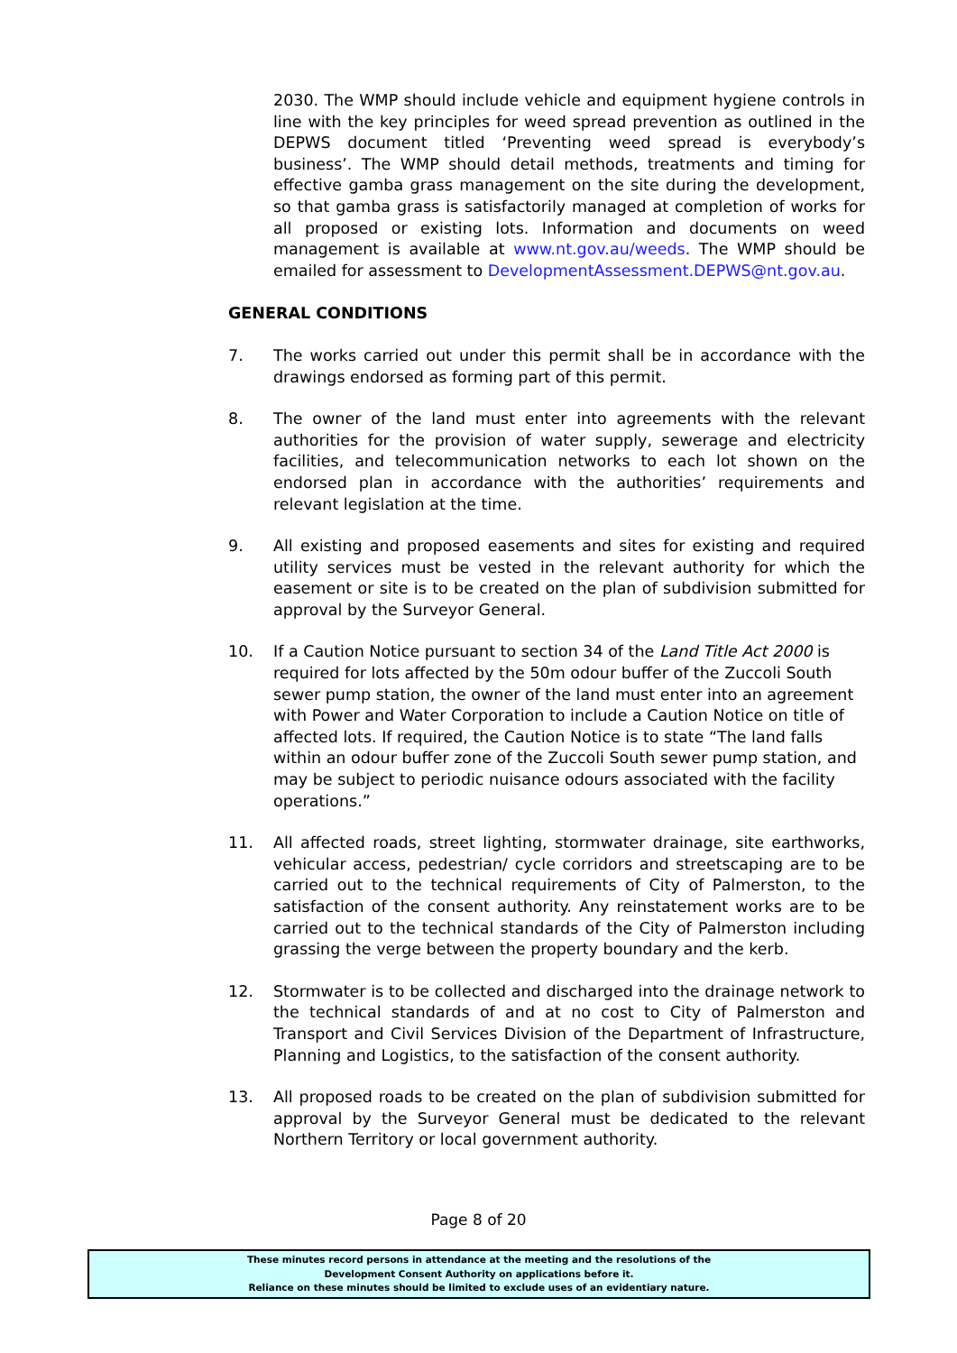2030. The WMP should include vehicle and equipment hygiene controls in line with the key principles for weed spread prevention as outlined in the DEPWS document titled ‘Preventing weed spread is everybody’s business’. The WMP should detail methods, treatments and timing for effective gamba grass management on the site during the development, so that gamba grass is satisfactorily managed at completion of works for all proposed or existing lots. Information and documents on weed management is available at www.nt.gov.au/weeds. The WMP should be emailed for assessment to DevelopmentAssessment.DEPWS@nt.gov.au.
GENERAL CONDITIONS
7. The works carried out under this permit shall be in accordance with the drawings endorsed as forming part of this permit.
8. The owner of the land must enter into agreements with the relevant authorities for the provision of water supply, sewerage and electricity facilities, and telecommunication networks to each lot shown on the endorsed plan in accordance with the authorities’ requirements and relevant legislation at the time.
9. All existing and proposed easements and sites for existing and required utility services must be vested in the relevant authority for which the easement or site is to be created on the plan of subdivision submitted for approval by the Surveyor General.
10. If a Caution Notice pursuant to section 34 of the Land Title Act 2000 is required for lots affected by the 50m odour buffer of the Zuccoli South sewer pump station, the owner of the land must enter into an agreement with Power and Water Corporation to include a Caution Notice on title of affected lots. If required, the Caution Notice is to state “The land falls within an odour buffer zone of the Zuccoli South sewer pump station, and may be subject to periodic nuisance odours associated with the facility operations.”
11. All affected roads, street lighting, stormwater drainage, site earthworks, vehicular access, pedestrian/ cycle corridors and streetscaping are to be carried out to the technical requirements of City of Palmerston, to the satisfaction of the consent authority. Any reinstatement works are to be carried out to the technical standards of the City of Palmerston including grassing the verge between the property boundary and the kerb.
12. Stormwater is to be collected and discharged into the drainage network to the technical standards of and at no cost to City of Palmerston and Transport and Civil Services Division of the Department of Infrastructure, Planning and Logistics, to the satisfaction of the consent authority.
13. All proposed roads to be created on the plan of subdivision submitted for approval by the Surveyor General must be dedicated to the relevant Northern Territory or local government authority.
Page 8 of 20
These minutes record persons in attendance at the meeting and the resolutions of the
Development Consent Authority on applications before it.
Reliance on these minutes should be limited to exclude uses of an evidentiary nature.